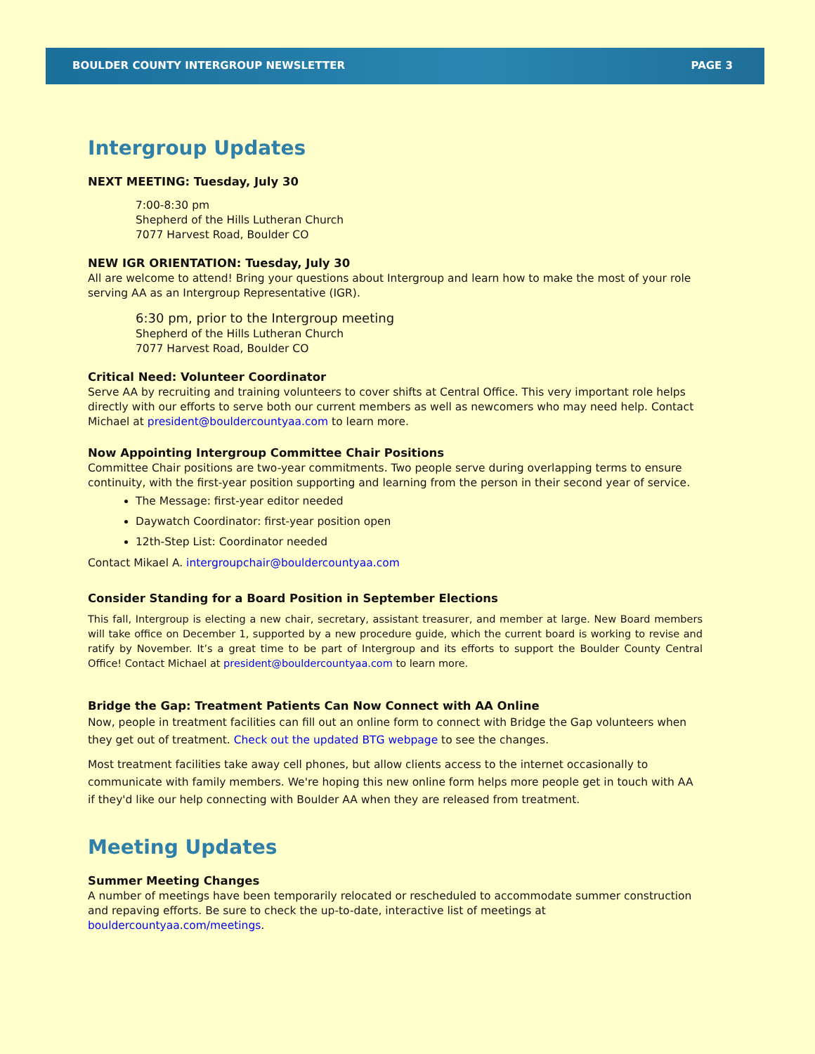BOULDER COUNTY INTERGROUP NEWSLETTER PAGE 3
Intergroup Updates
NEXT MEETING: Tuesday, July 30
7:00-8:30 pm
Shepherd of the Hills Lutheran Church
7077 Harvest Road, Boulder CO
NEW IGR ORIENTATION: Tuesday, July 30
All are welcome to attend! Bring your questions about Intergroup and learn how to make the most of your role serving AA as an Intergroup Representative (IGR).
6:30 pm, prior to the Intergroup meeting
Shepherd of the Hills Lutheran Church
7077 Harvest Road, Boulder CO
Critical Need: Volunteer Coordinator
Serve AA by recruiting and training volunteers to cover shifts at Central Office. This very important role helps directly with our efforts to serve both our current members as well as newcomers who may need help. Contact Michael at president@bouldercountyaa.com to learn more.
Now Appointing Intergroup Committee Chair Positions
Committee Chair positions are two-year commitments. Two people serve during overlapping terms to ensure continuity, with the first-year position supporting and learning from the person in their second year of service.
The Message: first-year editor needed
Daywatch Coordinator: first-year position open
12th-Step List: Coordinator needed
Contact Mikael A. intergroupchair@bouldercountyaa.com
Consider Standing for a Board Position in September Elections
This fall, Intergroup is electing a new chair, secretary, assistant treasurer, and member at large. New Board members will take office on December 1, supported by a new procedure guide, which the current board is working to revise and ratify by November. It’s a great time to be part of Intergroup and its efforts to support the Boulder County Central Office! Contact Michael at president@bouldercountyaa.com to learn more.
Bridge the Gap: Treatment Patients Can Now Connect with AA Online
Now, people in treatment facilities can fill out an online form to connect with Bridge the Gap volunteers when they get out of treatment. Check out the updated BTG webpage to see the changes.
Most treatment facilities take away cell phones, but allow clients access to the internet occasionally to communicate with family members. We're hoping this new online form helps more people get in touch with AA if they'd like our help connecting with Boulder AA when they are released from treatment.
Meeting Updates
Summer Meeting Changes
A number of meetings have been temporarily relocated or rescheduled to accommodate summer construction and repaving efforts. Be sure to check the up-to-date, interactive list of meetings at bouldercountyaa.com/meetings.